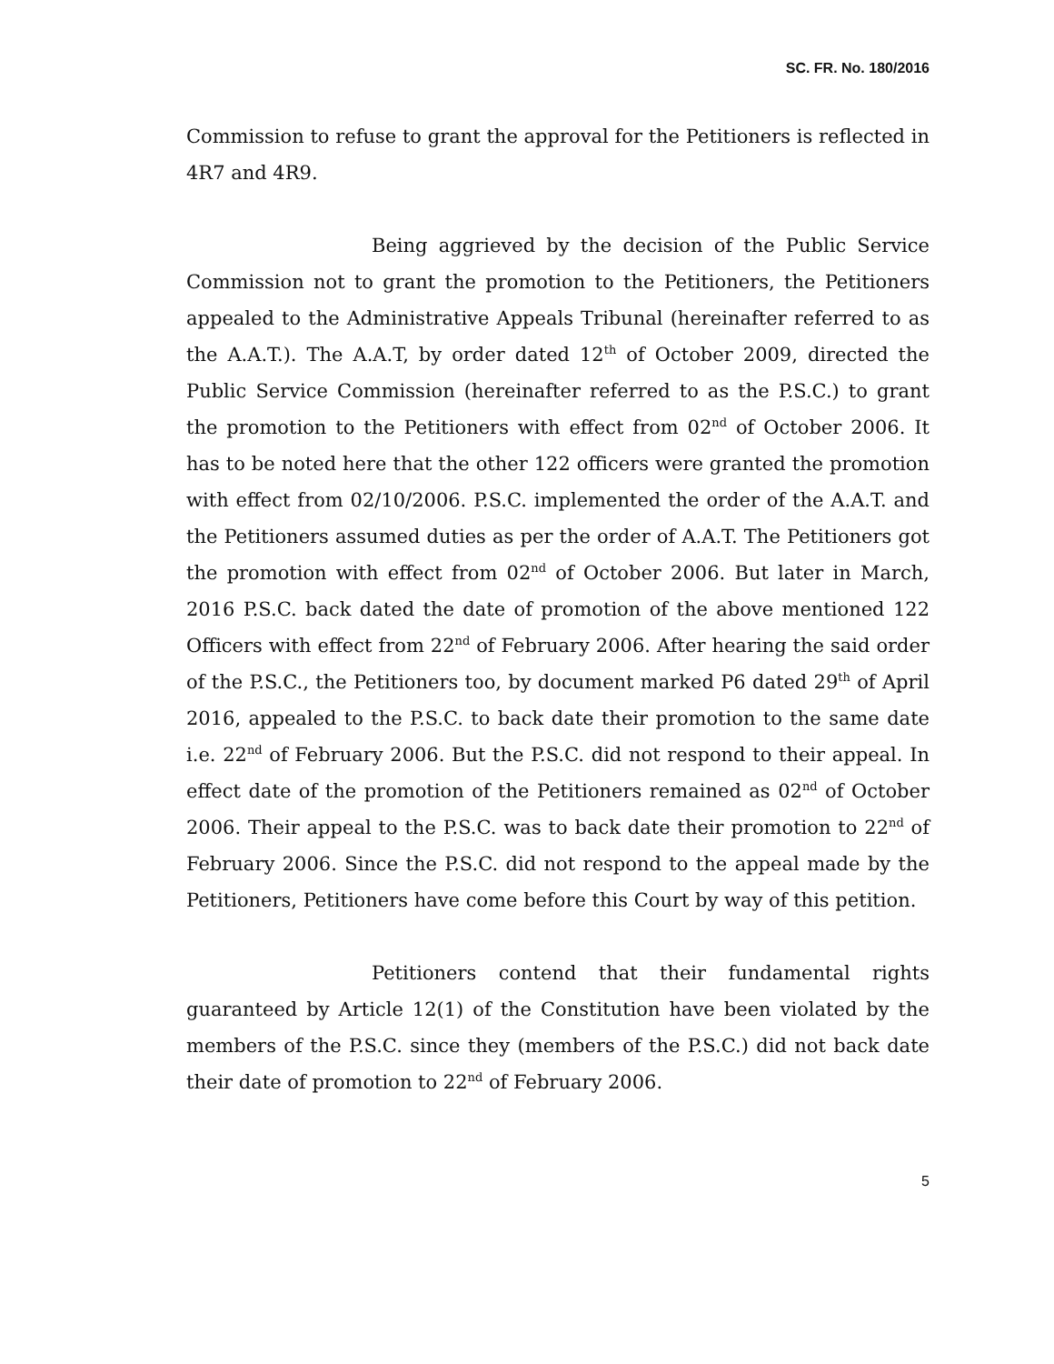SC. FR. No. 180/2016
Commission to refuse to grant the approval for the Petitioners is reflected in 4R7 and 4R9.
Being aggrieved by the decision of the Public Service Commission not to grant the promotion to the Petitioners, the Petitioners appealed to the Administrative Appeals Tribunal (hereinafter referred to as the A.A.T.). The A.A.T, by order dated 12<sup>th</sup> of October 2009, directed the Public Service Commission (hereinafter referred to as the P.S.C.) to grant the promotion to the Petitioners with effect from 02<sup>nd</sup> of October 2006. It has to be noted here that the other 122 officers were granted the promotion with effect from 02/10/2006. P.S.C. implemented the order of the A.A.T. and the Petitioners assumed duties as per the order of A.A.T. The Petitioners got the promotion with effect from 02<sup>nd</sup> of October 2006. But later in March, 2016 P.S.C. back dated the date of promotion of the above mentioned 122 Officers with effect from 22<sup>nd</sup> of February 2006. After hearing the said order of the P.S.C., the Petitioners too, by document marked P6 dated 29<sup>th</sup> of April 2016, appealed to the P.S.C. to back date their promotion to the same date i.e. 22<sup>nd</sup> of February 2006. But the P.S.C. did not respond to their appeal. In effect date of the promotion of the Petitioners remained as 02<sup>nd</sup> of October 2006. Their appeal to the P.S.C. was to back date their promotion to 22<sup>nd</sup> of February 2006. Since the P.S.C. did not respond to the appeal made by the Petitioners, Petitioners have come before this Court by way of this petition.
Petitioners contend that their fundamental rights guaranteed by Article 12(1) of the Constitution have been violated by the members of the P.S.C. since they (members of the P.S.C.) did not back date their date of promotion to 22<sup>nd</sup> of February 2006.
5